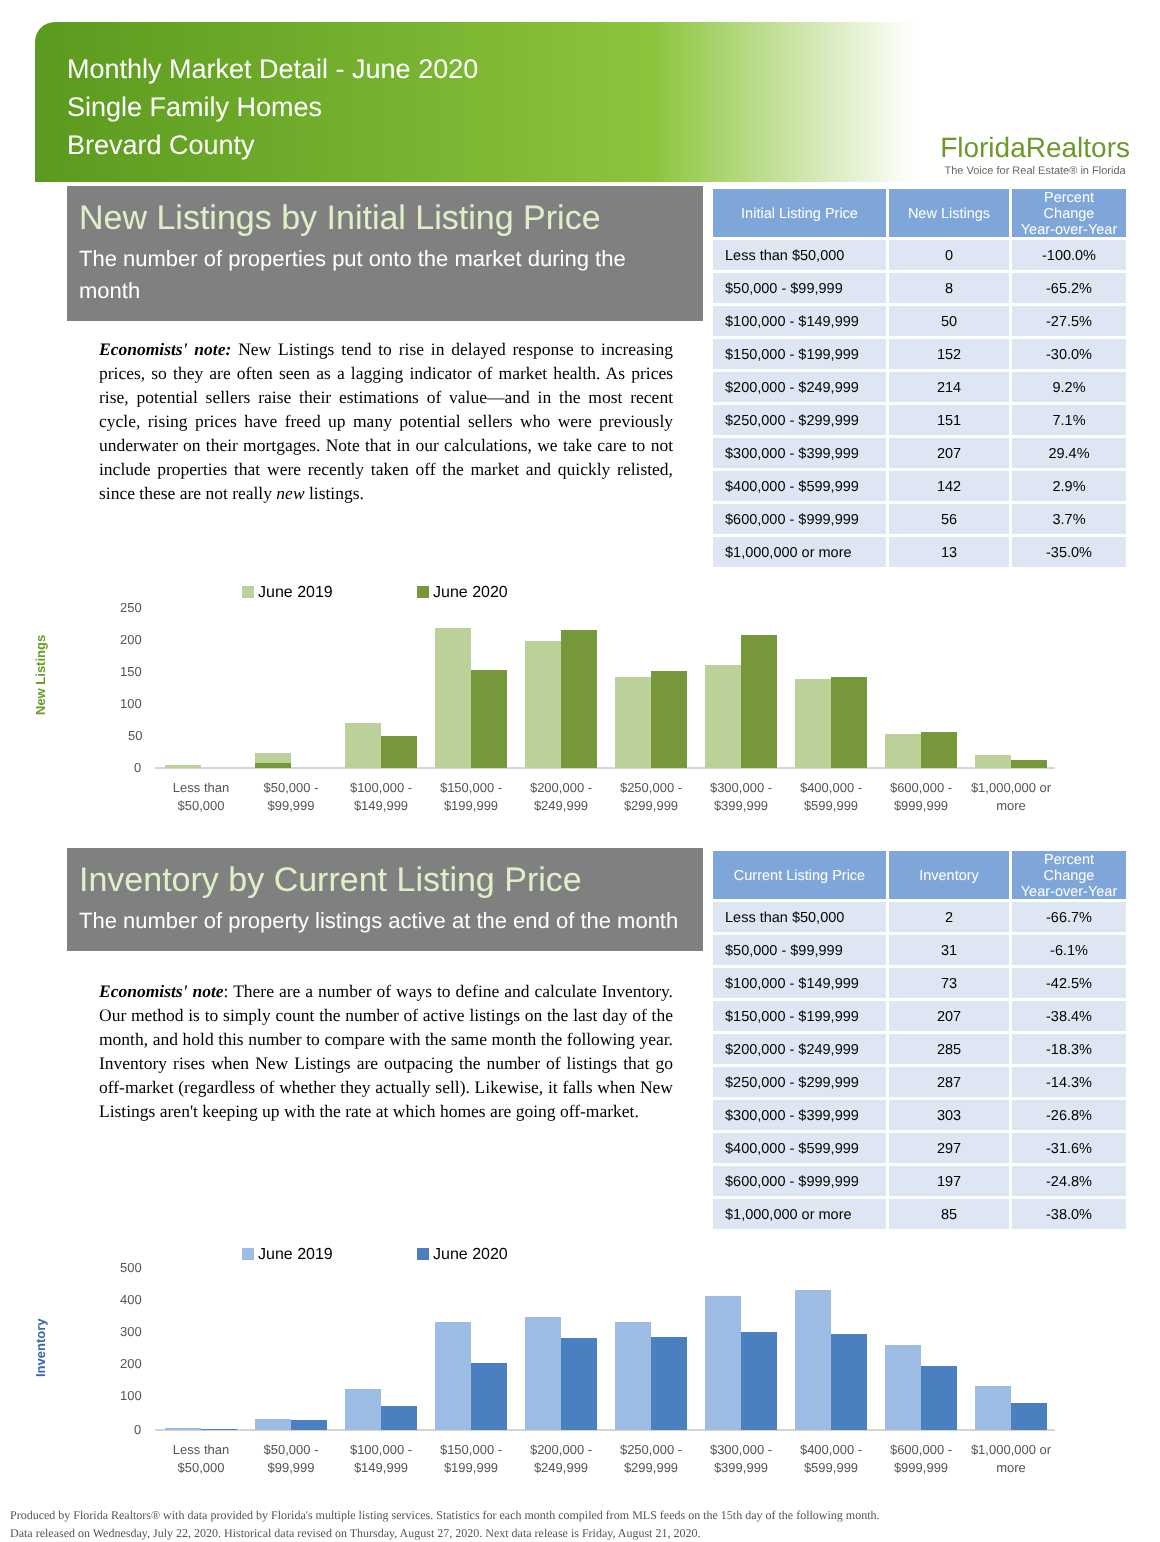Monthly Market Detail - June 2020
Single Family Homes
Brevard County
FloridaRealtors
The Voice for Real Estate® in Florida
New Listings by Initial Listing Price
The number of properties put onto the market during the month
Economists' note: New Listings tend to rise in delayed response to increasing prices, so they are often seen as a lagging indicator of market health. As prices rise, potential sellers raise their estimations of value—and in the most recent cycle, rising prices have freed up many potential sellers who were previously underwater on their mortgages. Note that in our calculations, we take care to not include properties that were recently taken off the market and quickly relisted, since these are not really new listings.
| Initial Listing Price | New Listings | Percent Change Year-over-Year |
| --- | --- | --- |
| Less than $50,000 | 0 | -100.0% |
| $50,000 - $99,999 | 8 | -65.2% |
| $100,000 - $149,999 | 50 | -27.5% |
| $150,000 - $199,999 | 152 | -30.0% |
| $200,000 - $249,999 | 214 | 9.2% |
| $250,000 - $299,999 | 151 | 7.1% |
| $300,000 - $399,999 | 207 | 29.4% |
| $400,000 - $599,999 | 142 | 2.9% |
| $600,000 - $999,999 | 56 | 3.7% |
| $1,000,000 or more | 13 | -35.0% |
New Listings
June 2019
June 2020
250
200
150
100
50
0
Less than
$50,000
$50,000 -
$99,999
$100,000 -
$149,999
$150,000 -
$199,999
$200,000 -
$249,999
$250,000 -
$299,999
$300,000 -
$399,999
$400,000 -
$599,999
$600,000 -
$999,999
$1,000,000 or
more
Inventory by Current Listing Price
The number of property listings active at the end of the month
Economists' note: There are a number of ways to define and calculate Inventory. Our method is to simply count the number of active listings on the last day of the month, and hold this number to compare with the same month the following year. Inventory rises when New Listings are outpacing the number of listings that go off-market (regardless of whether they actually sell). Likewise, it falls when New Listings aren't keeping up with the rate at which homes are going off-market.
| Current Listing Price | Inventory | Percent Change Year-over-Year |
| --- | --- | --- |
| Less than $50,000 | 2 | -66.7% |
| $50,000 - $99,999 | 31 | -6.1% |
| $100,000 - $149,999 | 73 | -42.5% |
| $150,000 - $199,999 | 207 | -38.4% |
| $200,000 - $249,999 | 285 | -18.3% |
| $250,000 - $299,999 | 287 | -14.3% |
| $300,000 - $399,999 | 303 | -26.8% |
| $400,000 - $599,999 | 297 | -31.6% |
| $600,000 - $999,999 | 197 | -24.8% |
| $1,000,000 or more | 85 | -38.0% |
Inventory
June 2019
June 2020
500
400
300
200
100
0
Less than
$50,000
$50,000 -
$99,999
$100,000 -
$149,999
$150,000 -
$199,999
$200,000 -
$249,999
$250,000 -
$299,999
$300,000 -
$399,999
$400,000 -
$599,999
$600,000 -
$999,999
$1,000,000 or
more
Produced by Florida Realtors® with data provided by Florida's multiple listing services. Statistics for each month compiled from MLS feeds on the 15th day of the following month.
Data released on Wednesday, July 22, 2020. Historical data revised on Thursday, August 27, 2020. Next data release is Friday, August 21, 2020.